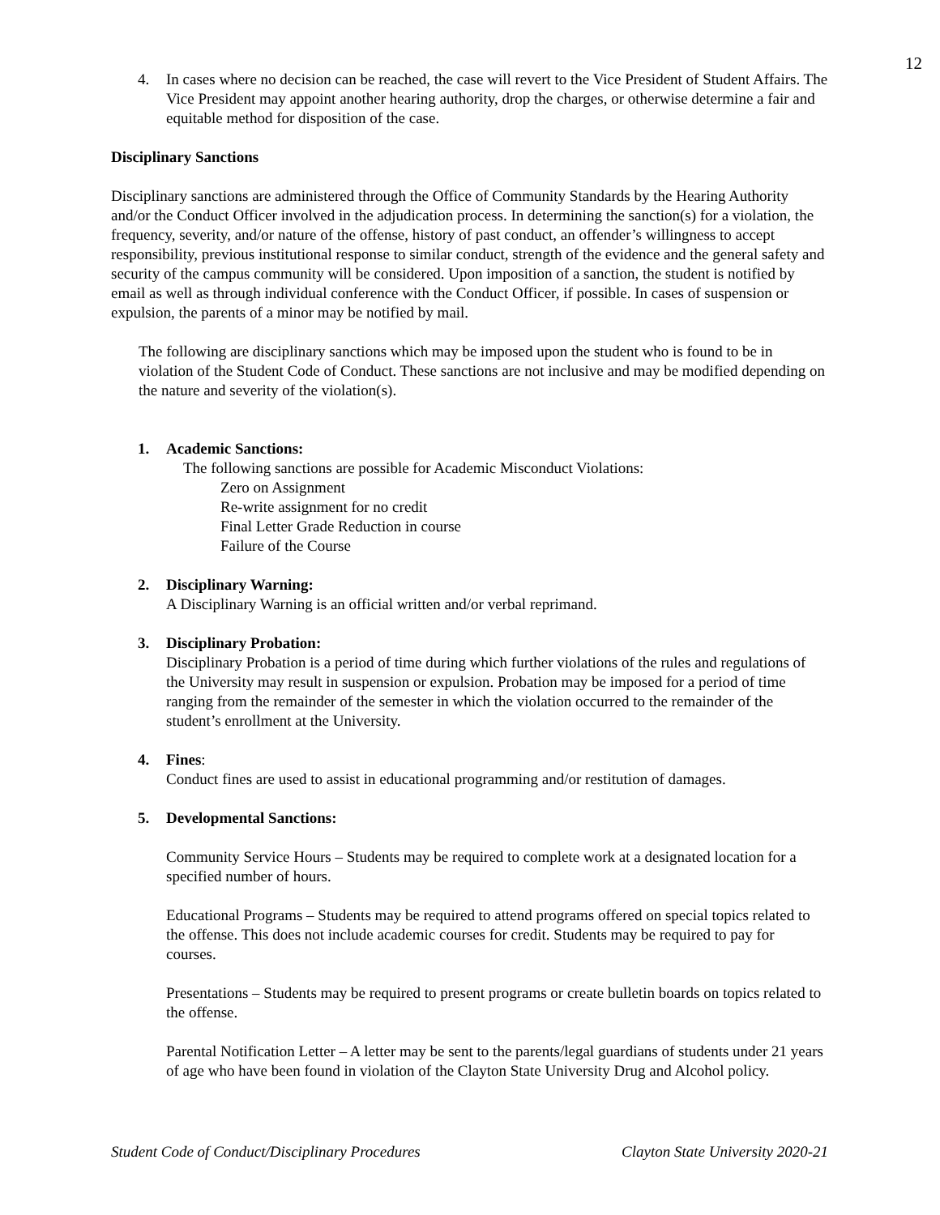12
4. In cases where no decision can be reached, the case will revert to the Vice President of Student Affairs. The Vice President may appoint another hearing authority, drop the charges, or otherwise determine a fair and equitable method for disposition of the case.
Disciplinary Sanctions
Disciplinary sanctions are administered through the Office of Community Standards by the Hearing Authority and/or the Conduct Officer involved in the adjudication process. In determining the sanction(s) for a violation, the frequency, severity, and/or nature of the offense, history of past conduct, an offender’s willingness to accept responsibility, previous institutional response to similar conduct, strength of the evidence and the general safety and security of the campus community will be considered. Upon imposition of a sanction, the student is notified by email as well as through individual conference with the Conduct Officer, if possible. In cases of suspension or expulsion, the parents of a minor may be notified by mail.
The following are disciplinary sanctions which may be imposed upon the student who is found to be in violation of the Student Code of Conduct. These sanctions are not inclusive and may be modified depending on the nature and severity of the violation(s).
1. Academic Sanctions:
The following sanctions are possible for Academic Misconduct Violations:
Zero on Assignment
Re-write assignment for no credit
Final Letter Grade Reduction in course
Failure of the Course
2. Disciplinary Warning:
A Disciplinary Warning is an official written and/or verbal reprimand.
3. Disciplinary Probation:
Disciplinary Probation is a period of time during which further violations of the rules and regulations of the University may result in suspension or expulsion. Probation may be imposed for a period of time ranging from the remainder of the semester in which the violation occurred to the remainder of the student’s enrollment at the University.
4. Fines:
Conduct fines are used to assist in educational programming and/or restitution of damages.
5. Developmental Sanctions:
Community Service Hours – Students may be required to complete work at a designated location for a specified number of hours.
Educational Programs – Students may be required to attend programs offered on special topics related to the offense. This does not include academic courses for credit. Students may be required to pay for courses.
Presentations – Students may be required to present programs or create bulletin boards on topics related to the offense.
Parental Notification Letter – A letter may be sent to the parents/legal guardians of students under 21 years of age who have been found in violation of the Clayton State University Drug and Alcohol policy.
Student Code of Conduct/Disciplinary Procedures Clayton State University 2020-21